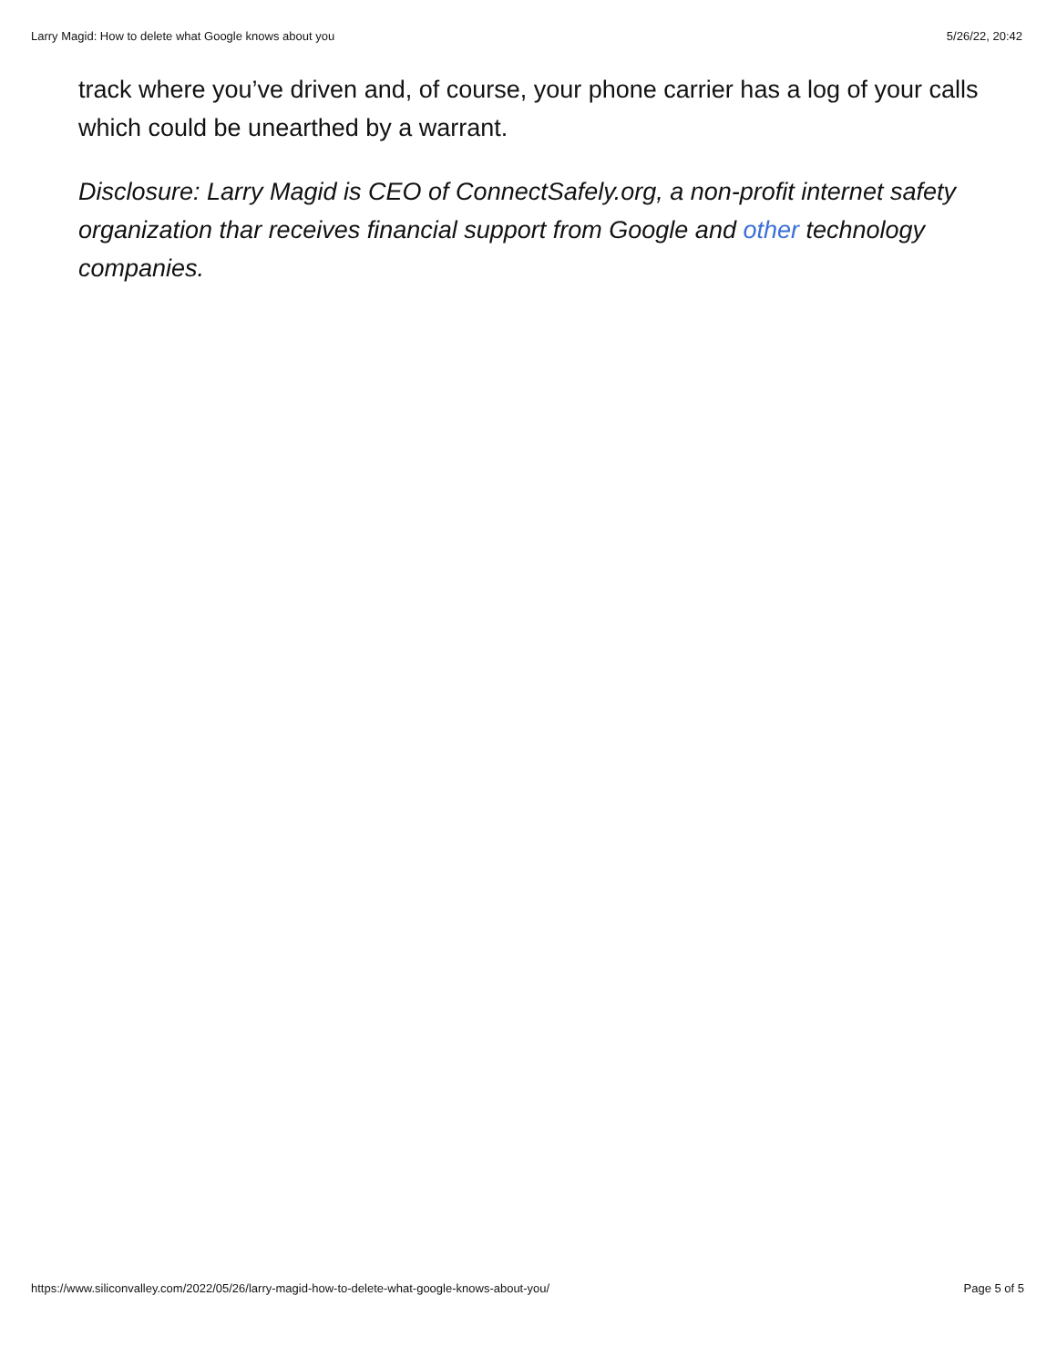Larry Magid: How to delete what Google knows about you 5/26/22, 20:42
track where you’ve driven and, of course, your phone carrier has a log of your calls which could be unearthed by a warrant.
Disclosure: Larry Magid is CEO of ConnectSafely.org, a non-profit internet safety organization thar receives financial support from Google and other technology companies.
https://www.siliconvalley.com/2022/05/26/larry-magid-how-to-delete-what-google-knows-about-you/ Page 5 of 5